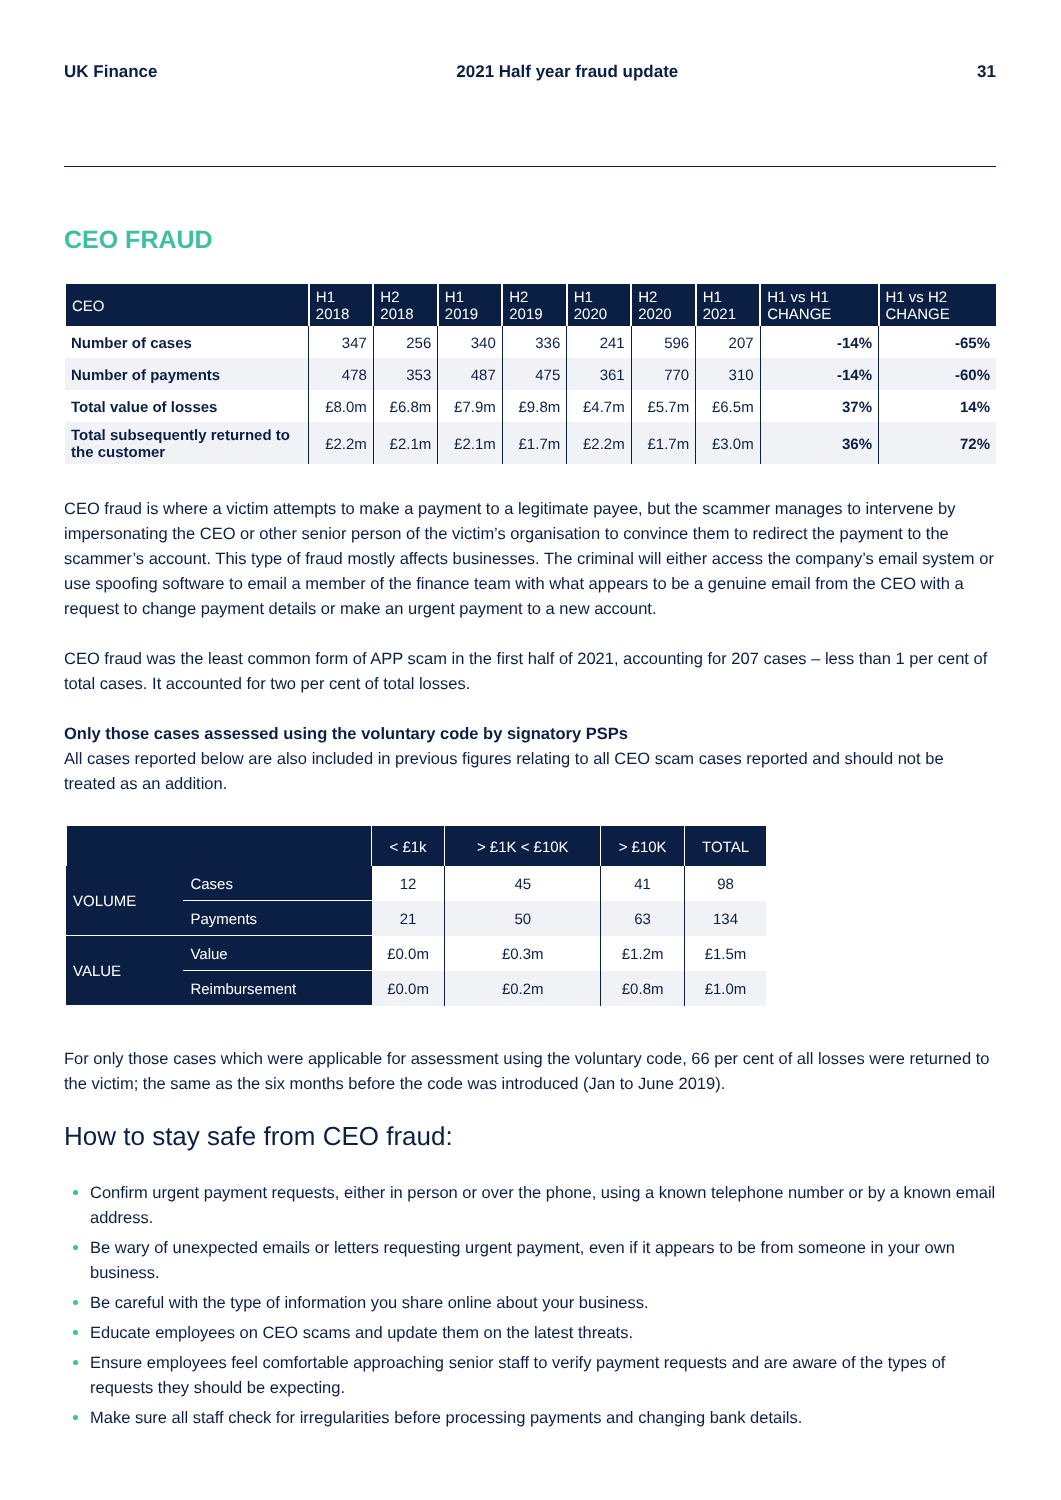UK Finance 2021 Half year fraud update 31
CEO FRAUD
| CEO | H1 2018 | H2 2018 | H1 2019 | H2 2019 | H1 2020 | H2 2020 | H1 2021 | H1 vs H1 CHANGE | H1 vs H2 CHANGE |
| --- | --- | --- | --- | --- | --- | --- | --- | --- | --- |
| Number of cases | 347 | 256 | 340 | 336 | 241 | 596 | 207 | -14% | -65% |
| Number of payments | 478 | 353 | 487 | 475 | 361 | 770 | 310 | -14% | -60% |
| Total value of losses | £8.0m | £6.8m | £7.9m | £9.8m | £4.7m | £5.7m | £6.5m | 37% | 14% |
| Total subsequently returned to the customer | £2.2m | £2.1m | £2.1m | £1.7m | £2.2m | £1.7m | £3.0m | 36% | 72% |
CEO fraud is where a victim attempts to make a payment to a legitimate payee, but the scammer manages to intervene by impersonating the CEO or other senior person of the victim’s organisation to convince them to redirect the payment to the scammer’s account. This type of fraud mostly affects businesses. The criminal will either access the company’s email system or use spoofing software to email a member of the finance team with what appears to be a genuine email from the CEO with a request to change payment details or make an urgent payment to a new account.
CEO fraud was the least common form of APP scam in the first half of 2021, accounting for 207 cases – less than 1 per cent of total cases. It accounted for two per cent of total losses.
Only those cases assessed using the voluntary code by signatory PSPs
All cases reported below are also included in previous figures relating to all CEO scam cases reported and should not be treated as an addition.
| | | < £1k | > £1K < £10K | > £10K | TOTAL |
| --- | --- | --- | --- | --- | --- |
| VOLUME | Cases | 12 | 45 | 41 | 98 |
| | Payments | 21 | 50 | 63 | 134 |
| VALUE | Value | £0.0m | £0.3m | £1.2m | £1.5m |
| | Reimbursement | £0.0m | £0.2m | £0.8m | £1.0m |
For only those cases which were applicable for assessment using the voluntary code, 66 per cent of all losses were returned to the victim; the same as the six months before the code was introduced (Jan to June 2019).
How to stay safe from CEO fraud:
Confirm urgent payment requests, either in person or over the phone, using a known telephone number or by a known email address.
Be wary of unexpected emails or letters requesting urgent payment, even if it appears to be from someone in your own business.
Be careful with the type of information you share online about your business.
Educate employees on CEO scams and update them on the latest threats.
Ensure employees feel comfortable approaching senior staff to verify payment requests and are aware of the types of requests they should be expecting.
Make sure all staff check for irregularities before processing payments and changing bank details.